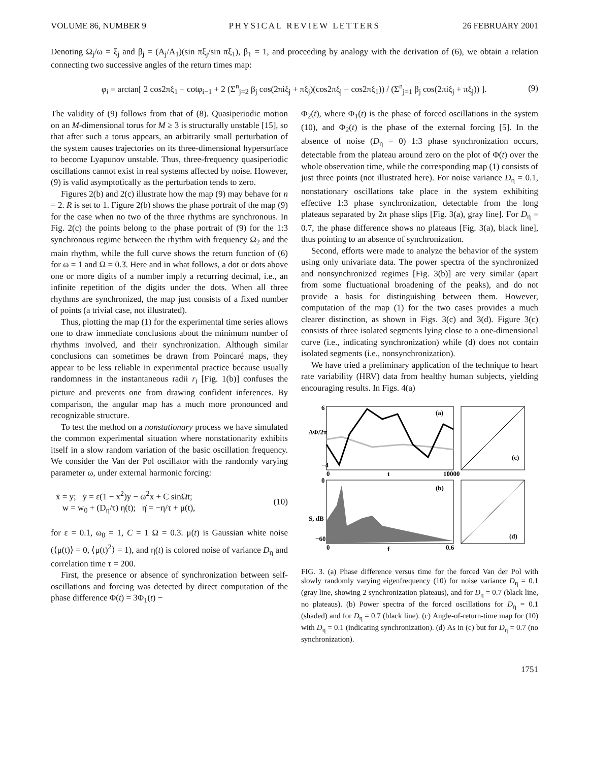VOLUME 86, NUMBER 9 PHYSICAL REVIEW LETTERS 26 FEBRUARY 2001
Denoting Ω<sub>j</sub>/ω = ξ<sub>j</sub> and β<sub>j</sub> = (A<sub>j</sub>/A<sub>1</sub>)(sin πξ<sub>j</sub>/sin πξ<sub>1</sub>), β<sub>1</sub> = 1, and proceeding by analogy with the derivation of (6), we obtain a relation connecting two successive angles of the return times map:
φ<sub>i</sub> = arctan[ 2 cos2πξ<sub>1</sub> − cotφ<sub>i−1</sub> + 2 (Σ<sup>n</sup><sub>j=2</sub> β<sub>j</sub> cos(2πiξ<sub>j</sub> + πξ<sub>j</sub>)(cos2πξ<sub>j</sub> − cos2πξ<sub>1</sub>)) / (Σ<sup>n</sup><sub>j=1</sub> β<sub>j</sub> cos(2πiξ<sub>j</sub> + πξ<sub>j</sub>)) ]. (9)
The validity of (9) follows from that of (8). Quasiperiodic motion on an M-dimensional torus for M ≥ 3 is structurally unstable [15], so that after such a torus appears, an arbitrarily small perturbation of the system causes trajectories on its three-dimensional hypersurface to become Lyapunov unstable. Thus, three-frequency quasiperiodic oscillations cannot exist in real systems affected by noise. However, (9) is valid asymptotically as the perturbation tends to zero.
Figures 2(b) and 2(c) illustrate how the map (9) may behave for n = 2. R is set to 1. Figure 2(b) shows the phase portrait of the map (9) for the case when no two of the three rhythms are synchronous. In Fig. 2(c) the points belong to the phase portrait of (9) for the 1:3 synchronous regime between the rhythm with frequency Ω<sub>2</sub> and the main rhythm, while the full curve shows the return function of (6) for ω = 1 and Ω = 0.3̇. Here and in what follows, a dot or dots above one or more digits of a number imply a recurring decimal, i.e., an infinite repetition of the digits under the dots. When all three rhythms are synchronized, the map just consists of a fixed number of points (a trivial case, not illustrated).
Thus, plotting the map (1) for the experimental time series allows one to draw immediate conclusions about the minimum number of rhythms involved, and their synchronization. Although similar conclusions can sometimes be drawn from Poincaré maps, they appear to be less reliable in experimental practice because usually randomness in the instantaneous radii r<sub>i</sub> [Fig. 1(b)] confuses the picture and prevents one from drawing confident inferences. By comparison, the angular map has a much more pronounced and recognizable structure.
To test the method on a nonstationary process we have simulated the common experimental situation where nonstationarity exhibits itself in a slow random variation of the basic oscillation frequency. We consider the Van der Pol oscillator with the randomly varying parameter ω, under external harmonic forcing:
ẋ = y; ẏ = ε(1 − x<sup>2</sup>)y − ω<sup>2</sup>x + C sinΩt;
w = w<sub>0</sub> + (D<sub>η</sub>/τ) η(t); η̇ = −η/τ + μ(t), (10)
for ε = 0.1, ω<sub>0</sub> = 1, C = 1 Ω = 0.3̇. μ(t) is Gaussian white noise (⟨μ(t)⟩ = 0, ⟨μ(t)<sup>2</sup>⟩ = 1), and η(t) is colored noise of variance D<sub>η</sub> and correlation time τ = 200.
First, the presence or absence of synchronization between self-oscillations and forcing was detected by direct computation of the phase difference Φ(t) = 3Φ<sub>1</sub>(t) −
Φ<sub>2</sub>(t), where Φ<sub>1</sub>(t) is the phase of forced oscillations in the system (10), and Φ<sub>2</sub>(t) is the phase of the external forcing [5]. In the absence of noise (D<sub>η</sub> = 0) 1:3 phase synchronization occurs, detectable from the plateau around zero on the plot of Φ(t) over the whole observation time, while the corresponding map (1) consists of just three points (not illustrated here). For noise variance D<sub>η</sub> = 0.1, nonstationary oscillations take place in the system exhibiting effective 1:3 phase synchronization, detectable from the long plateaus separated by 2π phase slips [Fig. 3(a), gray line]. For D<sub>η</sub> = 0.7, the phase difference shows no plateaus [Fig. 3(a), black line], thus pointing to an absence of synchronization.
Second, efforts were made to analyze the behavior of the system using only univariate data. The power spectra of the synchronized and nonsynchronized regimes [Fig. 3(b)] are very similar (apart from some fluctuational broadening of the peaks), and do not provide a basis for distinguishing between them. However, computation of the map (1) for the two cases provides a much clearer distinction, as shown in Figs. 3(c) and 3(d). Figure 3(c) consists of three isolated segments lying close to a one-dimensional curve (i.e., indicating synchronization) while (d) does not contain isolated segments (i.e., nonsynchronization).
We have tried a preliminary application of the technique to heart rate variability (HRV) data from healthy human subjects, yielding encouraging results. In Figs. 4(a)
(a)
ΔΦ/2π
6
−4
0
t
10000
(c)
(b)
S, dB
0
−60
0
f
0.6
(d)
FIG. 3. (a) Phase difference versus time for the forced Van der Pol with slowly randomly varying eigenfrequency (10) for noise variance D<sub>η</sub> = 0.1 (gray line, showing 2 synchronization plateaus), and for D<sub>η</sub> = 0.7 (black line, no plateaus). (b) Power spectra of the forced oscillations for D<sub>η</sub> = 0.1 (shaded) and for D<sub>η</sub> = 0.7 (black line). (c) Angle-of-return-time map for (10) with D<sub>η</sub> = 0.1 (indicating synchronization). (d) As in (c) but for D<sub>η</sub> = 0.7 (no synchronization).
1751